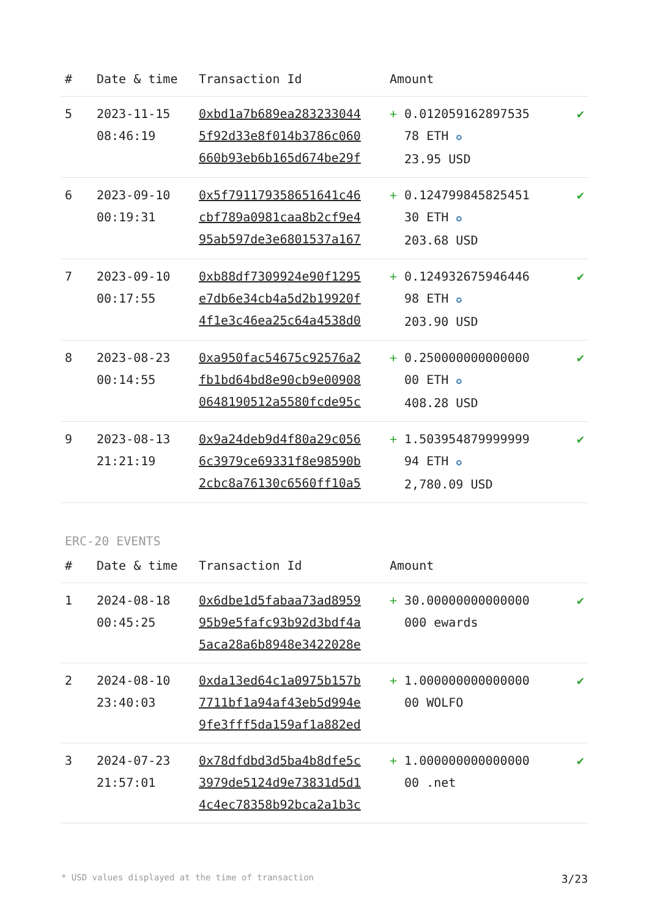| # | Date & time | Transaction Id | Amount | |
| --- | --- | --- | --- | --- |
| 5 | 2023-11-15 08:46:19 | 0xbd1a7b689ea283233044 5f92d33e8f014b3786c060 660b93eb6b165d674be29f | + 0.012059162897535 78 ETH ✪ 23.95 USD | ✔ |
| 6 | 2023-09-10 00:19:31 | 0x5f791179358651641c46 cbf789a0981caa8b2cf9e4 95ab597de3e6801537a167 | + 0.124799845825451 30 ETH ✪ 203.68 USD | ✔ |
| 7 | 2023-09-10 00:17:55 | 0xb88df7309924e90f1295 e7db6e34cb4a5d2b19920f 4f1e3c46ea25c64a4538d0 | + 0.124932675946446 98 ETH ✪ 203.90 USD | ✔ |
| 8 | 2023-08-23 00:14:55 | 0xa950fac54675c92576a2 fb1bd64bd8e90cb9e00908 0648190512a5580fcde95c | + 0.250000000000000 00 ETH ✪ 408.28 USD | ✔ |
| 9 | 2023-08-13 21:21:19 | 0x9a24deb9d4f80a29c056 6c3979ce69331f8e98590b 2cbc8a76130c6560ff10a5 | + 1.503954879999999 94 ETH ✪ 2,780.09 USD | ✔ |
ERC-20 EVENTS
| # | Date & time | Transaction Id | Amount | |
| --- | --- | --- | --- | --- |
| 1 | 2024-08-18 00:45:25 | 0x6dbe1d5fabaa73ad8959 95b9e5fafc93b92d3bdf4a 5aca28a6b8948e3422028e | + 30.00000000000000 000 ewards | ✔ |
| 2 | 2024-08-10 23:40:03 | 0xda13ed64c1a0975b157b 7711bf1a94af43eb5d994e 9fe3fff5da159af1a882ed | + 1.000000000000000 00 WOLFO | ✔ |
| 3 | 2024-07-23 21:57:01 | 0x78dfdbd3d5ba4b8dfe5c 3979de5124d9e73831d5d1 4c4ec78358b92bca2a1b3c | + 1.000000000000000 00 .net | ✔ |
* USD values displayed at the time of transaction 3/23